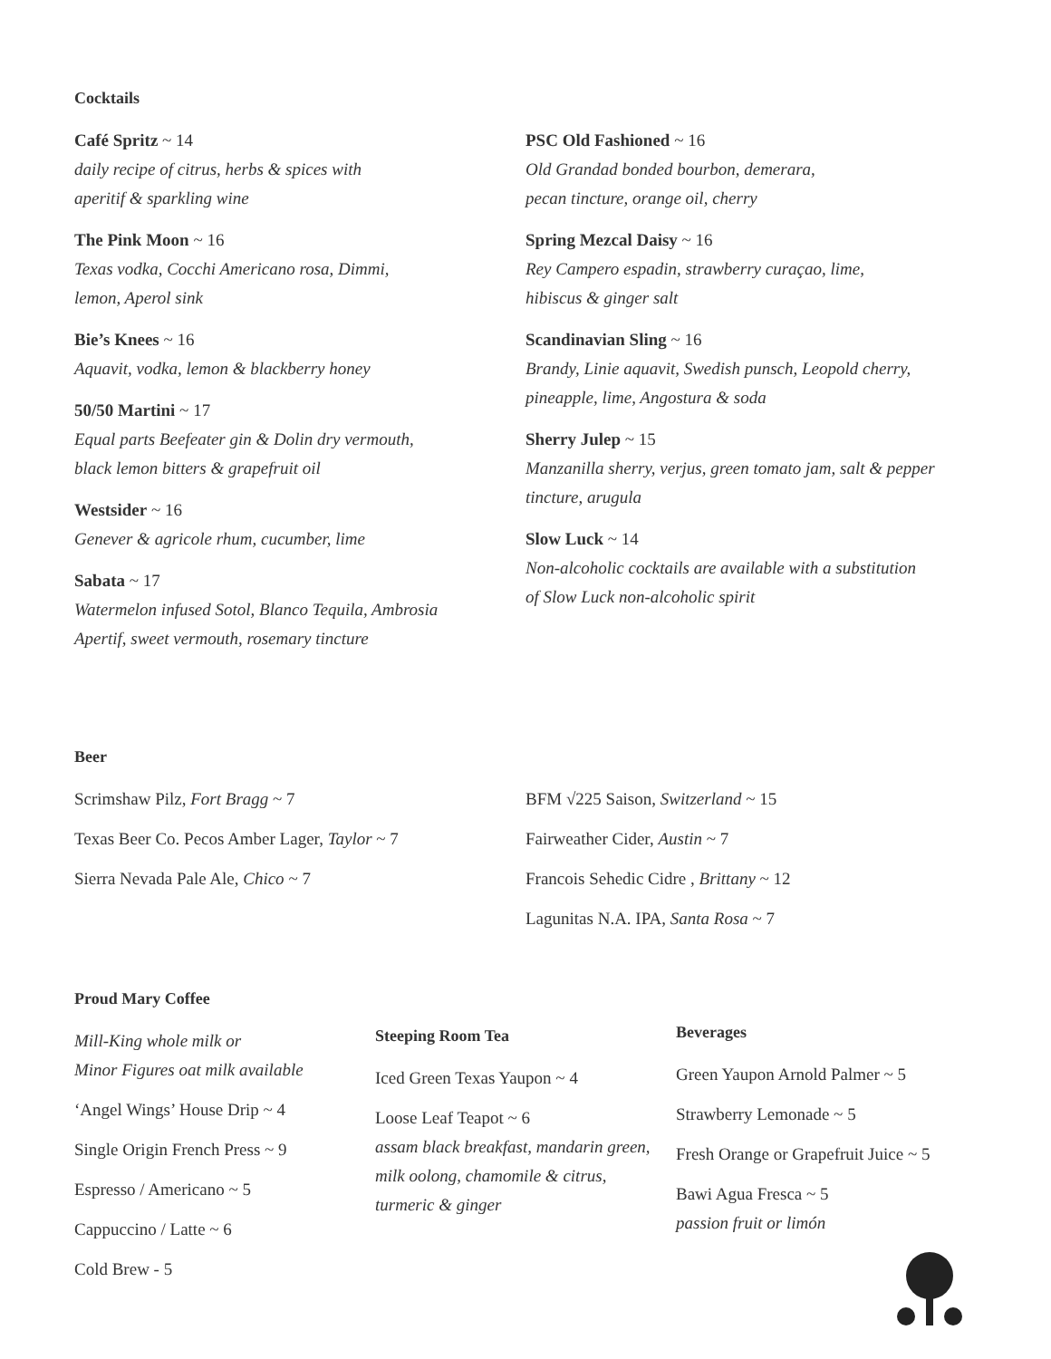Cocktails
Café Spritz ~ 14
daily recipe of citrus, herbs & spices with
aperitif & sparkling wine
The Pink Moon ~ 16
Texas vodka, Cocchi Americano rosa, Dimmi,
lemon, Aperol sink
Bie’s Knees ~ 16
Aquavit, vodka, lemon & blackberry honey
50/50 Martini ~ 17
Equal parts Beefeater gin & Dolin dry vermouth,
black lemon bitters & grapefruit oil
Westsider ~ 16
Genever & agricole rhum, cucumber, lime
Sabata ~ 17
Watermelon infused Sotol, Blanco Tequila, Ambrosia
Apertif, sweet vermouth, rosemary tincture
PSC Old Fashioned ~ 16
Old Grandad bonded bourbon, demerara,
pecan tincture, orange oil, cherry
Spring Mezcal Daisy ~ 16
Rey Campero espadin, strawberry curaçao, lime,
hibiscus & ginger salt
Scandinavian Sling ~ 16
Brandy, Linie aquavit, Swedish punsch, Leopold cherry,
pineapple, lime, Angostura & soda
Sherry Julep ~ 15
Manzanilla sherry, verjus, green tomato jam, salt & pepper
tincture, arugula
Slow Luck ~ 14
Non-alcoholic cocktails are available with a substitution
of Slow Luck non-alcoholic spirit
Beer
Scrimshaw Pilz, Fort Bragg ~ 7
Texas Beer Co. Pecos Amber Lager, Taylor ~ 7
Sierra Nevada Pale Ale, Chico ~ 7
BFM √225 Saison, Switzerland ~ 15
Fairweather Cider, Austin ~ 7
Francois Sehedic Cidre , Brittany ~ 12
Lagunitas N.A. IPA, Santa Rosa ~ 7
Proud Mary Coffee
Mill-King whole milk or
Minor Figures oat milk available
‘Angel Wings’ House Drip ~ 4
Single Origin French Press ~ 9
Espresso / Americano ~ 5
Cappuccino / Latte ~ 6
Cold Brew - 5
Steeping Room Tea
Iced Green Texas Yaupon ~ 4
Loose Leaf Teapot ~ 6
assam black breakfast, mandarin green,
milk oolong, chamomile & citrus,
turmeric & ginger
Beverages
Green Yaupon Arnold Palmer ~ 5
Strawberry Lemonade ~ 5
Fresh Orange or Grapefruit Juice ~ 5
Bawi Agua Fresca ~ 5
passion fruit or limón